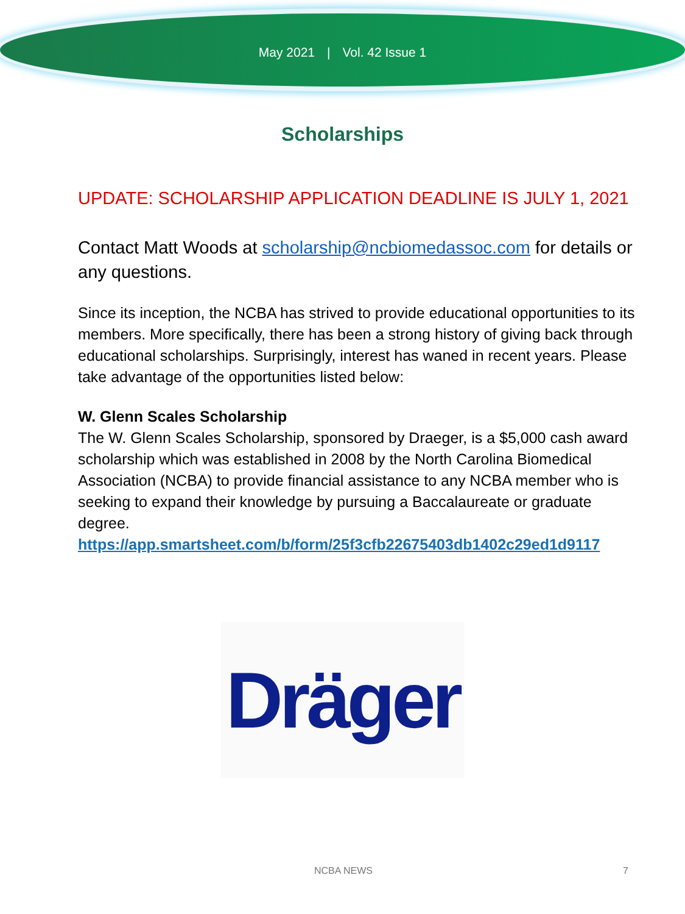May 2021 | Vol. 42 Issue 1
Scholarships
UPDATE: SCHOLARSHIP APPLICATION DEADLINE IS JULY 1, 2021
Contact Matt Woods at scholarship@ncbiomedassoc.com for details or any questions.
Since its inception, the NCBA has strived to provide educational opportunities to its members. More specifically, there has been a strong history of giving back through educational scholarships. Surprisingly, interest has waned in recent years. Please take advantage of the opportunities listed below:
W. Glenn Scales Scholarship
The W. Glenn Scales Scholarship, sponsored by Draeger, is a $5,000 cash award scholarship which was established in 2008 by the North Carolina Biomedical Association (NCBA) to provide financial assistance to any NCBA member who is seeking to expand their knowledge by pursuing a Baccalaureate or graduate degree.
https://app.smartsheet.com/b/form/25f3cfb22675403db1402c29ed1d9117
Dräger
NCBA NEWS 7